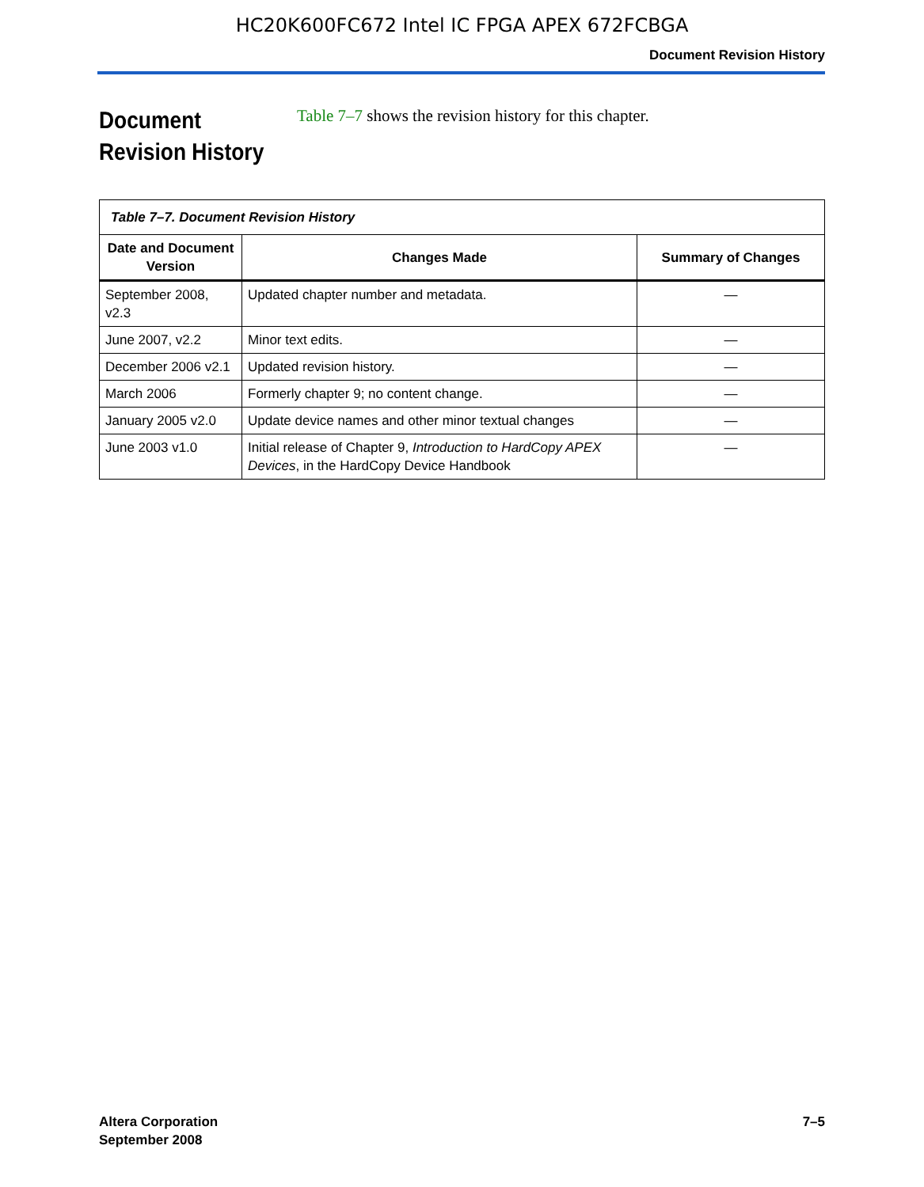HC20K600FC672 Intel IC FPGA APEX 672FCBGA
Document Revision History
Document Revision History
Table 7–7 shows the revision history for this chapter.
| Table 7–7. Document Revision History | | |
| --- | --- | --- |
| Date and Document Version | Changes Made | Summary of Changes |
| September 2008, v2.3 | Updated chapter number and metadata. | — |
| June 2007, v2.2 | Minor text edits. | — |
| December 2006 v2.1 | Updated revision history. | — |
| March 2006 | Formerly chapter 9; no content change. | — |
| January 2005 v2.0 | Update device names and other minor textual changes | — |
| June 2003 v1.0 | Initial release of Chapter 9, Introduction to HardCopy APEX Devices , in the HardCopy Device Handbook | — |
Altera Corporation
September 2008
7–5